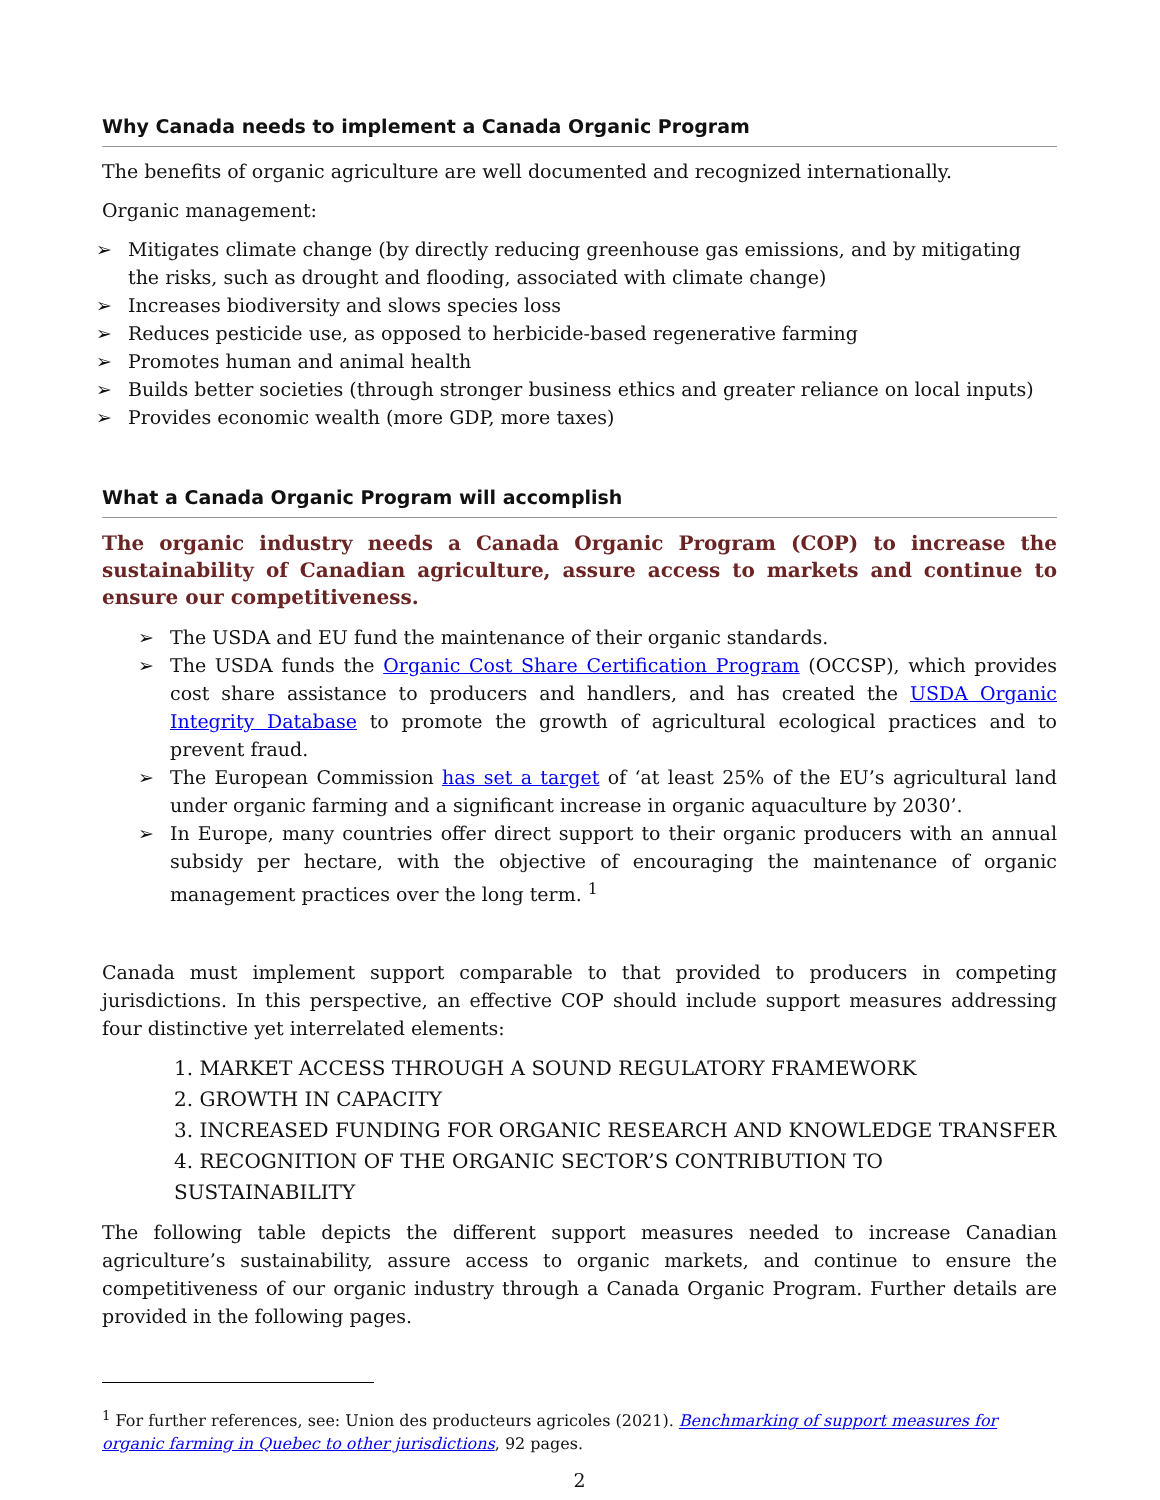Why Canada needs to implement a Canada Organic Program
The benefits of organic agriculture are well documented and recognized internationally.
Organic management:
➢ Mitigates climate change (by directly reducing greenhouse gas emissions, and by mitigating the risks, such as drought and flooding, associated with climate change)
➢ Increases biodiversity and slows species loss
➢ Reduces pesticide use, as opposed to herbicide-based regenerative farming
➢ Promotes human and animal health
➢ Builds better societies (through stronger business ethics and greater reliance on local inputs)
➢ Provides economic wealth (more GDP, more taxes)
What a Canada Organic Program will accomplish
The organic industry needs a Canada Organic Program (COP) to increase the sustainability of Canadian agriculture, assure access to markets and continue to ensure our competitiveness.
➢ The USDA and EU fund the maintenance of their organic standards.
➢ The USDA funds the Organic Cost Share Certification Program (OCCSP), which provides cost share assistance to producers and handlers, and has created the USDA Organic Integrity Database to promote the growth of agricultural ecological practices and to prevent fraud.
➢ The European Commission has set a target of ‘at least 25% of the EU’s agricultural land under organic farming and a significant increase in organic aquaculture by 2030’.
➢ In Europe, many countries offer direct support to their organic producers with an annual subsidy per hectare, with the objective of encouraging the maintenance of organic management practices over the long term. <sup>1</sup>
Canada must implement support comparable to that provided to producers in competing jurisdictions. In this perspective, an effective COP should include support measures addressing four distinctive yet interrelated elements:
1. MARKET ACCESS THROUGH A SOUND REGULATORY FRAMEWORK
2. GROWTH IN CAPACITY
3. INCREASED FUNDING FOR ORGANIC RESEARCH AND KNOWLEDGE TRANSFER
4. RECOGNITION OF THE ORGANIC SECTOR’S CONTRIBUTION TO SUSTAINABILITY
The following table depicts the different support measures needed to increase Canadian agriculture’s sustainability, assure access to organic markets, and continue to ensure the competitiveness of our organic industry through a Canada Organic Program. Further details are provided in the following pages.
<sup>1</sup> For further references, see: Union des producteurs agricoles (2021). Benchmarking of support measures for organic farming in Quebec to other jurisdictions, 92 pages.
2